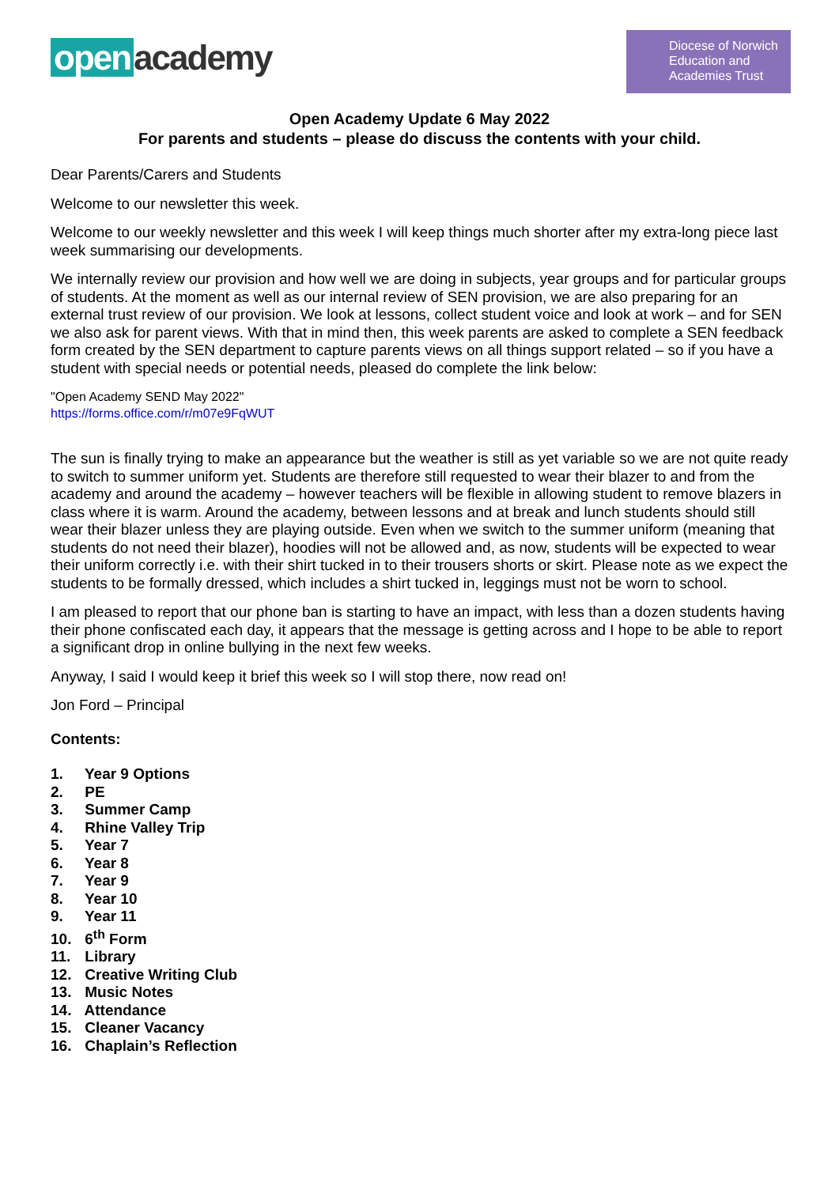open academy
Diocese of Norwich
Education and
Academies Trust
Open Academy Update 6 May 2022
For parents and students – please do discuss the contents with your child.
Dear Parents/Carers and Students
Welcome to our newsletter this week.
Welcome to our weekly newsletter and this week I will keep things much shorter after my extra-long piece last week summarising our developments.
We internally review our provision and how well we are doing in subjects, year groups and for particular groups of students. At the moment as well as our internal review of SEN provision, we are also preparing for an external trust review of our provision. We look at lessons, collect student voice and look at work – and for SEN we also ask for parent views. With that in mind then, this week parents are asked to complete a SEN feedback form created by the SEN department to capture parents views on all things support related – so if you have a student with special needs or potential needs, pleased do complete the link below:
"Open Academy SEND May 2022"
https://forms.office.com/r/m07e9FqWUT
The sun is finally trying to make an appearance but the weather is still as yet variable so we are not quite ready to switch to summer uniform yet. Students are therefore still requested to wear their blazer to and from the academy and around the academy – however teachers will be flexible in allowing student to remove blazers in class where it is warm. Around the academy, between lessons and at break and lunch students should still wear their blazer unless they are playing outside. Even when we switch to the summer uniform (meaning that students do not need their blazer), hoodies will not be allowed and, as now, students will be expected to wear their uniform correctly i.e. with their shirt tucked in to their trousers shorts or skirt. Please note as we expect the students to be formally dressed, which includes a shirt tucked in, leggings must not be worn to school.
I am pleased to report that our phone ban is starting to have an impact, with less than a dozen students having their phone confiscated each day, it appears that the message is getting across and I hope to be able to report a significant drop in online bullying in the next few weeks.
Anyway, I said I would keep it brief this week so I will stop there, now read on!
Jon Ford – Principal
Contents:
1. Year 9 Options
2. PE
3. Summer Camp
4. Rhine Valley Trip
5. Year 7
6. Year 8
7. Year 9
8. Year 10
9. Year 11
10. 6<sup>th</sup> Form
11. Library
12. Creative Writing Club
13. Music Notes
14. Attendance
15. Cleaner Vacancy
16. Chaplain’s Reflection